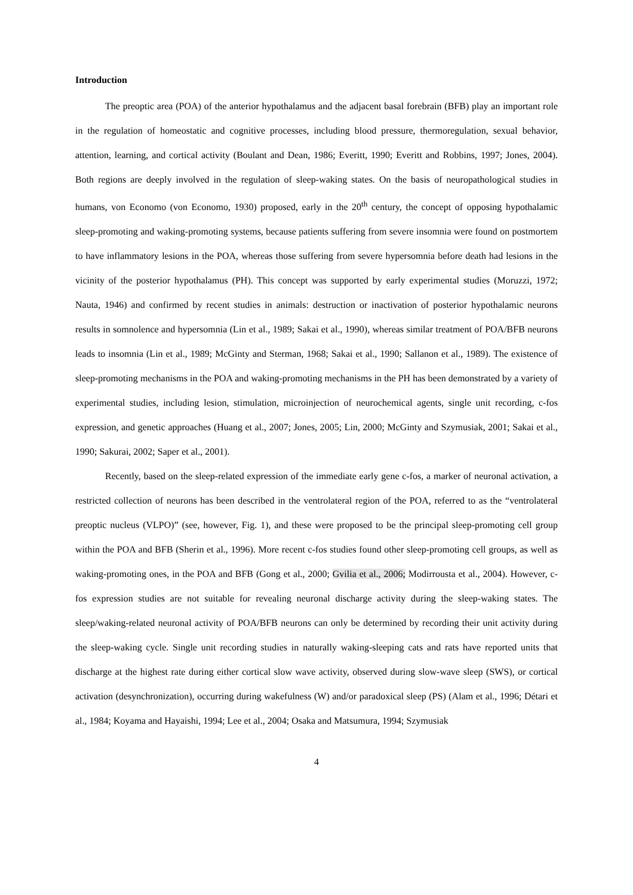Introduction
The preoptic area (POA) of the anterior hypothalamus and the adjacent basal forebrain (BFB) play an important role in the regulation of homeostatic and cognitive processes, including blood pressure, thermoregulation, sexual behavior, attention, learning, and cortical activity (Boulant and Dean, 1986; Everitt, 1990; Everitt and Robbins, 1997; Jones, 2004). Both regions are deeply involved in the regulation of sleep-waking states. On the basis of neuropathological studies in humans, von Economo (von Economo, 1930) proposed, early in the 20<sup>th</sup> century, the concept of opposing hypothalamic sleep-promoting and waking-promoting systems, because patients suffering from severe insomnia were found on postmortem to have inflammatory lesions in the POA, whereas those suffering from severe hypersomnia before death had lesions in the vicinity of the posterior hypothalamus (PH). This concept was supported by early experimental studies (Moruzzi, 1972; Nauta, 1946) and confirmed by recent studies in animals: destruction or inactivation of posterior hypothalamic neurons results in somnolence and hypersomnia (Lin et al., 1989; Sakai et al., 1990), whereas similar treatment of POA/BFB neurons leads to insomnia (Lin et al., 1989; McGinty and Sterman, 1968; Sakai et al., 1990; Sallanon et al., 1989). The existence of sleep-promoting mechanisms in the POA and waking-promoting mechanisms in the PH has been demonstrated by a variety of experimental studies, including lesion, stimulation, microinjection of neurochemical agents, single unit recording, c-fos expression, and genetic approaches (Huang et al., 2007; Jones, 2005; Lin, 2000; McGinty and Szymusiak, 2001; Sakai et al., 1990; Sakurai, 2002; Saper et al., 2001).
Recently, based on the sleep-related expression of the immediate early gene c-fos, a marker of neuronal activation, a restricted collection of neurons has been described in the ventrolateral region of the POA, referred to as the “ventrolateral preoptic nucleus (VLPO)” (see, however, Fig. 1), and these were proposed to be the principal sleep-promoting cell group within the POA and BFB (Sherin et al., 1996). More recent c-fos studies found other sleep-promoting cell groups, as well as waking-promoting ones, in the POA and BFB (Gong et al., 2000; Gvilia et al., 2006; Modirrousta et al., 2004). However, c-fos expression studies are not suitable for revealing neuronal discharge activity during the sleep-waking states. The sleep/waking-related neuronal activity of POA/BFB neurons can only be determined by recording their unit activity during the sleep-waking cycle. Single unit recording studies in naturally waking-sleeping cats and rats have reported units that discharge at the highest rate during either cortical slow wave activity, observed during slow-wave sleep (SWS), or cortical activation (desynchronization), occurring during wakefulness (W) and/or paradoxical sleep (PS) (Alam et al., 1996; Détari et al., 1984; Koyama and Hayaishi, 1994; Lee et al., 2004; Osaka and Matsumura, 1994; Szymusiak
4